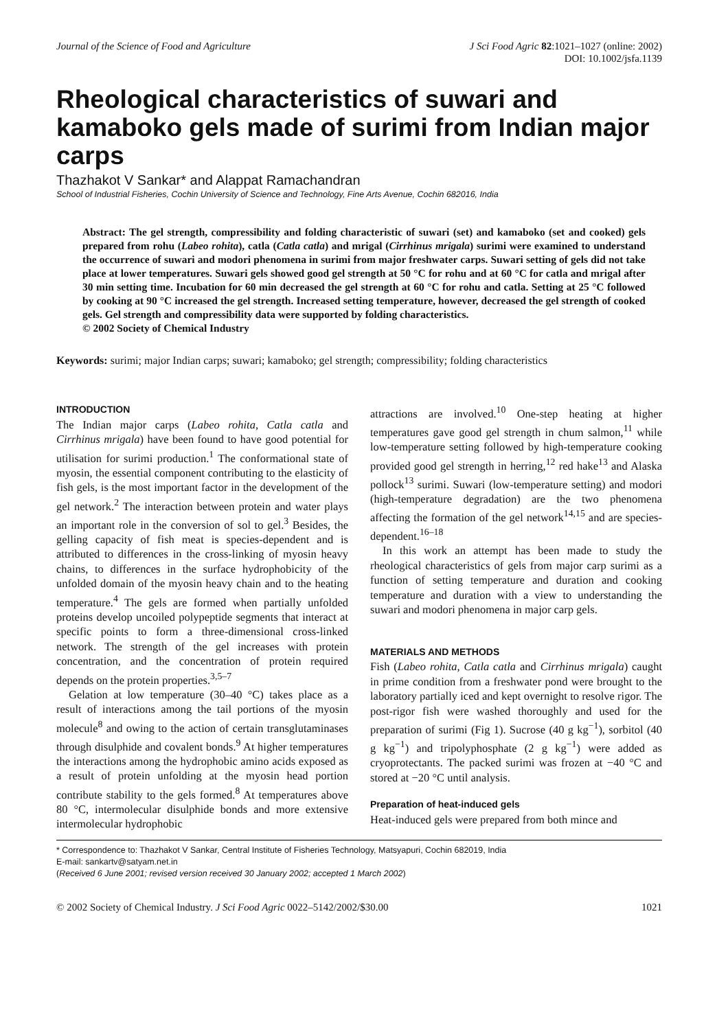Journal of the Science of Food and Agriculture
J Sci Food Agric 82:1021–1027 (online: 2002)
DOI: 10.1002/jsfa.1139
Rheological characteristics of suwari and kamaboko gels made of surimi from Indian major carps
Thazhakot V Sankar* and Alappat Ramachandran
School of Industrial Fisheries, Cochin University of Science and Technology, Fine Arts Avenue, Cochin 682016, India
Abstract: The gel strength, compressibility and folding characteristic of suwari (set) and kamaboko (set and cooked) gels prepared from rohu (Labeo rohita), catla (Catla catla) and mrigal (Cirrhinus mrigala) surimi were examined to understand the occurrence of suwari and modori phenomena in surimi from major freshwater carps. Suwari setting of gels did not take place at lower temperatures. Suwari gels showed good gel strength at 50 °C for rohu and at 60 °C for catla and mrigal after 30 min setting time. Incubation for 60 min decreased the gel strength at 60 °C for rohu and catla. Setting at 25 °C followed by cooking at 90 °C increased the gel strength. Increased setting temperature, however, decreased the gel strength of cooked gels. Gel strength and compressibility data were supported by folding characteristics.
© 2002 Society of Chemical Industry
Keywords: surimi; major Indian carps; suwari; kamaboko; gel strength; compressibility; folding characteristics
INTRODUCTION
The Indian major carps (Labeo rohita, Catla catla and Cirrhinus mrigala) have been found to have good potential for utilisation for surimi production.<sup>1</sup> The conformational state of myosin, the essential component contributing to the elasticity of fish gels, is the most important factor in the development of the gel network.<sup>2</sup> The interaction between protein and water plays an important role in the conversion of sol to gel.<sup>3</sup> Besides, the gelling capacity of fish meat is species-dependent and is attributed to differences in the cross-linking of myosin heavy chains, to differences in the surface hydrophobicity of the unfolded domain of the myosin heavy chain and to the heating temperature.<sup>4</sup> The gels are formed when partially unfolded proteins develop uncoiled polypeptide segments that interact at specific points to form a three-dimensional cross-linked network. The strength of the gel increases with protein concentration, and the concentration of protein required depends on the protein properties.<sup>3,5–7</sup>
Gelation at low temperature (30–40 °C) takes place as a result of interactions among the tail portions of the myosin molecule<sup>8</sup> and owing to the action of certain transglutaminases through disulphide and covalent bonds.<sup>9</sup> At higher temperatures the interactions among the hydrophobic amino acids exposed as a result of protein unfolding at the myosin head portion contribute stability to the gels formed.<sup>8</sup> At temperatures above 80 °C, intermolecular disulphide bonds and more extensive intermolecular hydrophobic
attractions are involved.<sup>10</sup> One-step heating at higher temperatures gave good gel strength in chum salmon,<sup>11</sup> while low-temperature setting followed by high-temperature cooking provided good gel strength in herring,<sup>12</sup> red hake<sup>13</sup> and Alaska pollock<sup>13</sup> surimi. Suwari (low-temperature setting) and modori (high-temperature degradation) are the two phenomena affecting the formation of the gel network<sup>14,15</sup> and are species-dependent.<sup>16–18</sup>
In this work an attempt has been made to study the rheological characteristics of gels from major carp surimi as a function of setting temperature and duration and cooking temperature and duration with a view to understanding the suwari and modori phenomena in major carp gels.
MATERIALS AND METHODS
Fish (Labeo rohita, Catla catla and Cirrhinus mrigala) caught in prime condition from a freshwater pond were brought to the laboratory partially iced and kept overnight to resolve rigor. The post-rigor fish were washed thoroughly and used for the preparation of surimi (Fig 1). Sucrose (40 g kg<sup>−1</sup>), sorbitol (40 g kg<sup>−1</sup>) and tripolyphosphate (2 g kg<sup>−1</sup>) were added as cryoprotectants. The packed surimi was frozen at −40 °C and stored at −20 °C until analysis.
Preparation of heat-induced gels
Heat-induced gels were prepared from both mince and
* Correspondence to: Thazhakot V Sankar, Central Institute of Fisheries Technology, Matsyapuri, Cochin 682019, India
E-mail: sankartv@satyam.net.in
(Received 6 June 2001; revised version received 30 January 2002; accepted 1 March 2002)
© 2002 Society of Chemical Industry. J Sci Food Agric 0022–5142/2002/$30.00
1021